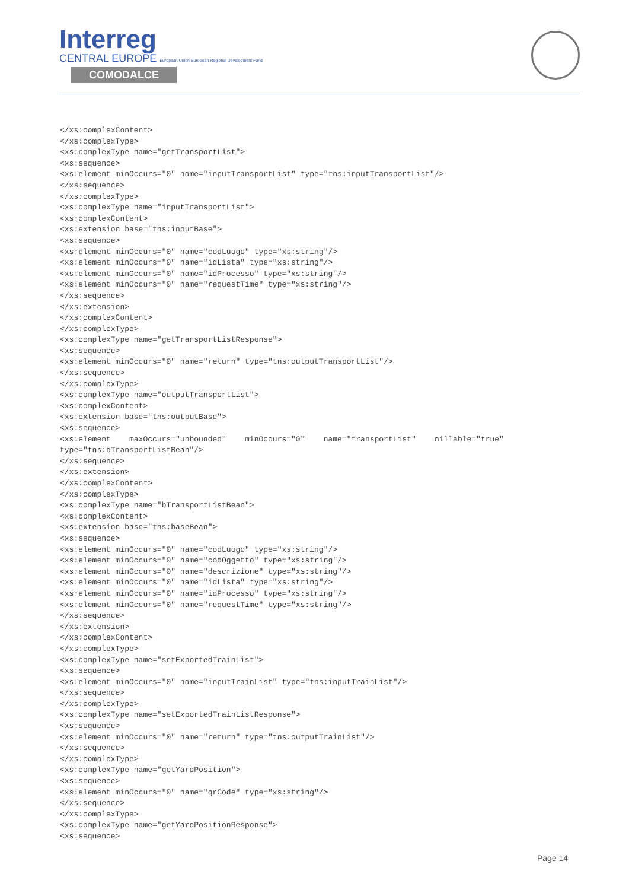Interreg
CENTRAL EUROPE European Union European Regional Development Fund
COMODALCE
</xs:complexContent>
</xs:complexType>
<xs:complexType name="getTransportList">
<xs:sequence>
<xs:element minOccurs="0" name="inputTransportList" type="tns:inputTransportList"/>
</xs:sequence>
</xs:complexType>
<xs:complexType name="inputTransportList">
<xs:complexContent>
<xs:extension base="tns:inputBase">
<xs:sequence>
<xs:element minOccurs="0" name="codLuogo" type="xs:string"/>
<xs:element minOccurs="0" name="idLista" type="xs:string"/>
<xs:element minOccurs="0" name="idProcesso" type="xs:string"/>
<xs:element minOccurs="0" name="requestTime" type="xs:string"/>
</xs:sequence>
</xs:extension>
</xs:complexContent>
</xs:complexType>
<xs:complexType name="getTransportListResponse">
<xs:sequence>
<xs:element minOccurs="0" name="return" type="tns:outputTransportList"/>
</xs:sequence>
</xs:complexType>
<xs:complexType name="outputTransportList">
<xs:complexContent>
<xs:extension base="tns:outputBase">
<xs:sequence>
<xs:element    maxOccurs="unbounded"    minOccurs="0"    name="transportList"    nillable="true"
type="tns:bTransportListBean"/>
</xs:sequence>
</xs:extension>
</xs:complexContent>
</xs:complexType>
<xs:complexType name="bTransportListBean">
<xs:complexContent>
<xs:extension base="tns:baseBean">
<xs:sequence>
<xs:element minOccurs="0" name="codLuogo" type="xs:string"/>
<xs:element minOccurs="0" name="codOggetto" type="xs:string"/>
<xs:element minOccurs="0" name="descrizione" type="xs:string"/>
<xs:element minOccurs="0" name="idLista" type="xs:string"/>
<xs:element minOccurs="0" name="idProcesso" type="xs:string"/>
<xs:element minOccurs="0" name="requestTime" type="xs:string"/>
</xs:sequence>
</xs:extension>
</xs:complexContent>
</xs:complexType>
<xs:complexType name="setExportedTrainList">
<xs:sequence>
<xs:element minOccurs="0" name="inputTrainList" type="tns:inputTrainList"/>
</xs:sequence>
</xs:complexType>
<xs:complexType name="setExportedTrainListResponse">
<xs:sequence>
<xs:element minOccurs="0" name="return" type="tns:outputTrainList"/>
</xs:sequence>
</xs:complexType>
<xs:complexType name="getYardPosition">
<xs:sequence>
<xs:element minOccurs="0" name="qrCode" type="xs:string"/>
</xs:sequence>
</xs:complexType>
<xs:complexType name="getYardPositionResponse">
<xs:sequence>
Page 14